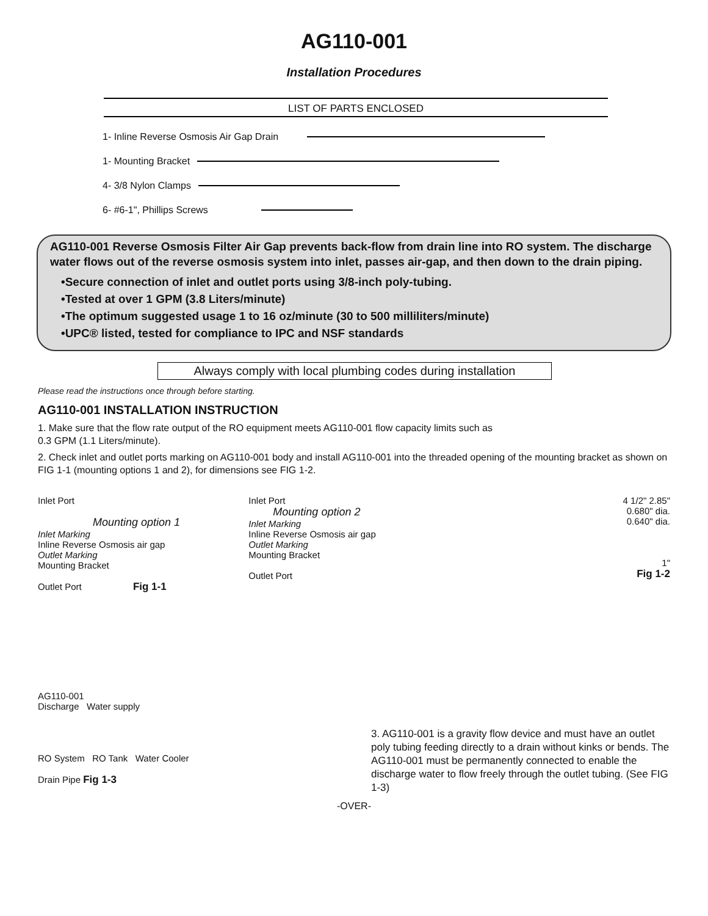AG110-001
Installation Procedures
LIST OF PARTS ENCLOSED
1- Inline Reverse Osmosis Air Gap Drain
1- Mounting Bracket
4- 3/8 Nylon Clamps
6- #6-1", Phillips Screws
AG110-001 Reverse Osmosis Filter Air Gap prevents back-flow from drain line into RO system. The discharge water flows out of the reverse osmosis system into inlet, passes air-gap, and then down to the drain piping.
•Secure connection of inlet and outlet ports using 3/8-inch poly-tubing.
•Tested at over 1 GPM (3.8 Liters/minute)
•The optimum suggested usage 1 to 16 oz/minute (30 to 500 milliliters/minute)
•UPC® listed, tested for compliance to IPC and NSF standards
Always comply with local plumbing codes during installation
Please read the instructions once through before starting.
AG110-001 INSTALLATION INSTRUCTION
1. Make sure that the flow rate output of the RO equipment meets AG110-001 flow capacity limits such as
0.3 GPM (1.1 Liters/minute).
2. Check inlet and outlet ports marking on AG110-001 body and install AG110-001 into the threaded opening of the mounting bracket as shown on FIG 1-1 (mounting options 1 and 2), for dimensions see FIG 1-2.
Inlet Port
Mounting option 1
Inlet Marking
Inline Reverse Osmosis air gap
Outlet Marking
Mounting Bracket
Outlet Port Fig 1-1
Inlet Port
Mounting option 2
Inlet Marking
Inline Reverse Osmosis air gap
Outlet Marking
Mounting Bracket
Outlet Port
4 1/2" 2.85"
0.680" dia.
0.640" dia.
1"
Fig 1-2
AG110-001
Discharge Water supply
RO System RO Tank Water Cooler
Drain Pipe Fig 1-3
3. AG110-001 is a gravity flow device and must have an outlet poly tubing feeding directly to a drain without kinks or bends. The AG110-001 must be permanently connected to enable the discharge water to flow freely through the outlet tubing. (See FIG 1-3)
-OVER-